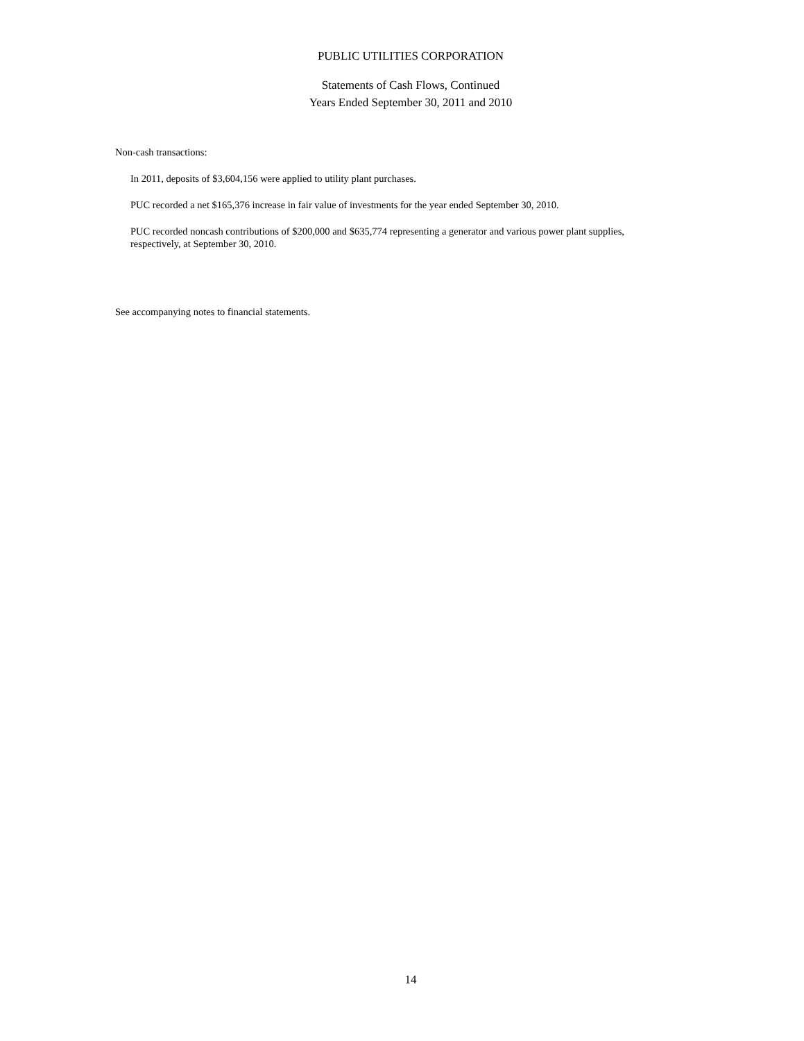PUBLIC UTILITIES CORPORATION
Statements of Cash Flows, Continued
Years Ended September 30, 2011 and 2010
Non-cash transactions:
In 2011, deposits of $3,604,156 were applied to utility plant purchases.
PUC recorded a net $165,376 increase in fair value of investments for the year ended September 30, 2010.
PUC recorded noncash contributions of $200,000 and $635,774 representing a generator and various power plant supplies, respectively, at September 30, 2010.
See accompanying notes to financial statements.
14